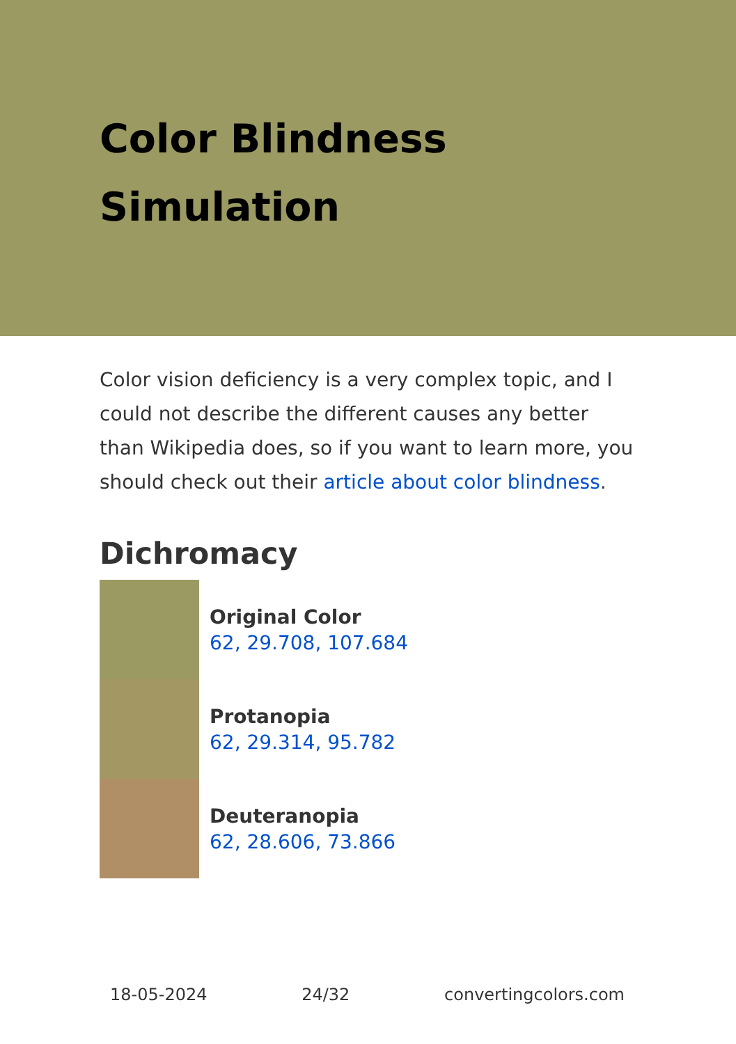Color Blindness Simulation
Color vision deficiency is a very complex topic, and I could not describe the different causes any better than Wikipedia does, so if you want to learn more, you should check out their article about color blindness.
Dichromacy
Original Color
62, 29.708, 107.684
Protanopia
62, 29.314, 95.782
Deuteranopia
62, 28.606, 73.866
18-05-2024 24/32 convertingcolors.com